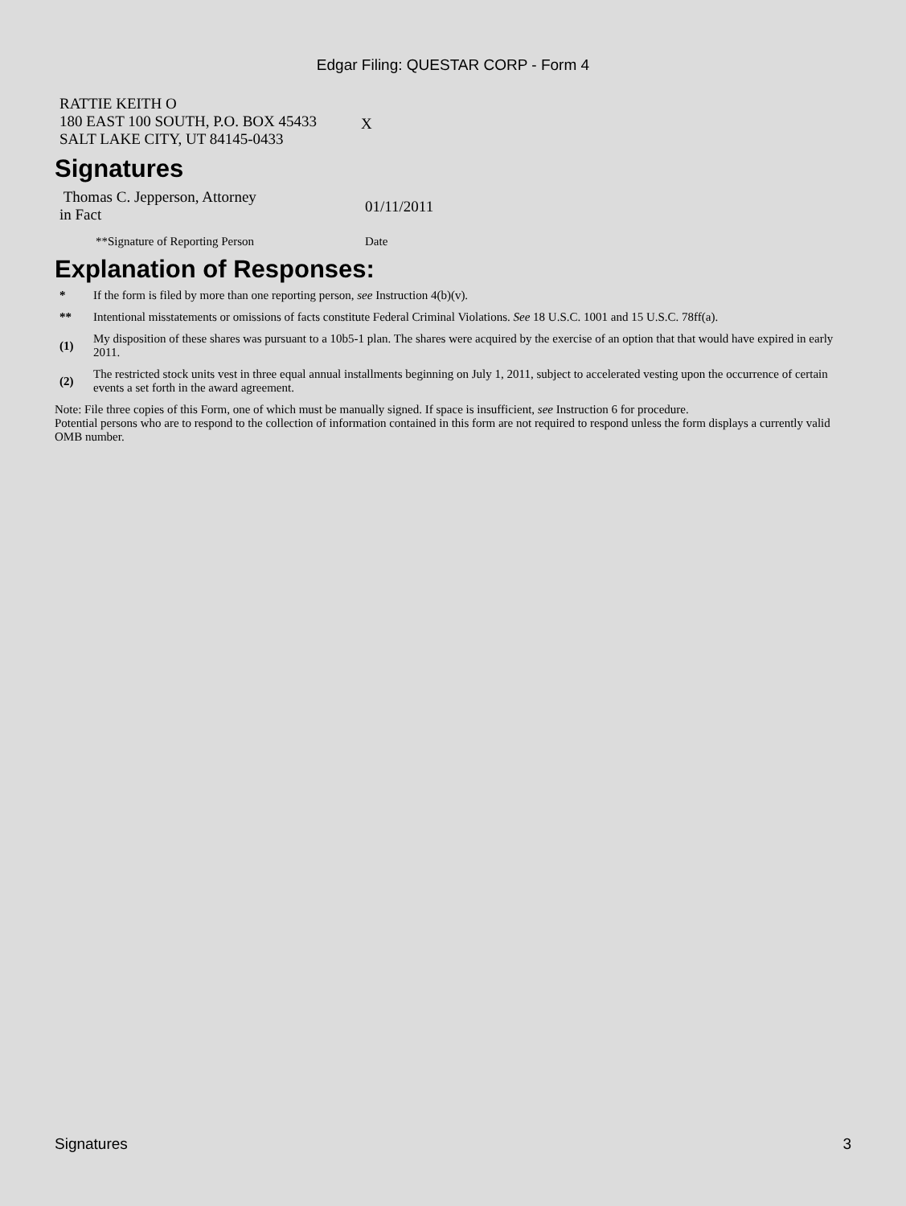Edgar Filing: QUESTAR CORP - Form 4
| RATTIE KEITH O 180 EAST 100 SOUTH, P.O. BOX 45433 SALT LAKE CITY, UT 84145-0433 | X |
Signatures
| Thomas C. Jepperson, Attorney in Fact | 01/11/2011 |
| **Signature of Reporting Person | Date |
Explanation of Responses:
| * | If the form is filed by more than one reporting person, see Instruction 4(b)(v). |
| ** | Intentional misstatements or omissions of facts constitute Federal Criminal Violations. See 18 U.S.C. 1001 and 15 U.S.C. 78ff(a). |
| (1) | My disposition of these shares was pursuant to a 10b5-1 plan. The shares were acquired by the exercise of an option that that would have expired in early 2011. |
| (2) | The restricted stock units vest in three equal annual installments beginning on July 1, 2011, subject to accelerated vesting upon the occurrence of certain events a set forth in the award agreement. |
Note: File three copies of this Form, one of which must be manually signed. If space is insufficient, see Instruction 6 for procedure.
Potential persons who are to respond to the collection of information contained in this form are not required to respond unless the form displays a currently valid OMB number.
Signatures 3